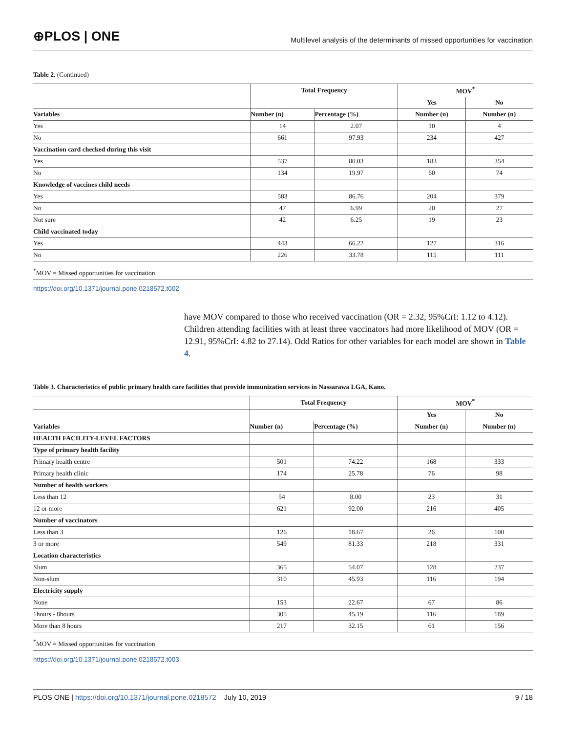⊕PLOS | ONE
Multilevel analysis of the determinants of missed opportunities for vaccination
Table 2. (Continued)
| | Total Frequency | | MOV<sup>*</sup> | |
| --- | --- | --- | --- | --- |
| | | | Yes | No |
| Variables | Number (n) | Percentage (%) | Number (n) | Number (n) |
| Yes | 14 | 2.07 | 10 | 4 |
| No | 661 | 97.93 | 234 | 427 |
| Vaccination card checked during this visit | | | | |
| Yes | 537 | 80.03 | 183 | 354 |
| No | 134 | 19.97 | 60 | 74 |
| Knowledge of vaccines child needs | | | | |
| Yes | 583 | 86.76 | 204 | 379 |
| No | 47 | 6.99 | 20 | 27 |
| Not sure | 42 | 6.25 | 19 | 23 |
| Child vaccinated today | | | | |
| Yes | 443 | 66.22 | 127 | 316 |
| No | 226 | 33.78 | 115 | 111 |
<sup>*</sup> MOV = Missed opportunities for vaccination
https://doi.org/10.1371/journal.pone.0218572.t002
have MOV compared to those who received vaccination (OR = 2.32, 95%CrI: 1.12 to 4.12). Children attending facilities with at least three vaccinators had more likelihood of MOV (OR = 12.91, 95%CrI: 4.82 to 27.14). Odd Ratios for other variables for each model are shown in Table 4.
Table 3. Characteristics of public primary health care facilities that provide immunization services in Nassarawa LGA, Kano.
| | Total Frequency | | MOV<sup>*</sup> | |
| --- | --- | --- | --- | --- |
| | | | Yes | No |
| Variables | Number (n) | Percentage (%) | Number (n) | Number (n) |
| HEALTH FACILITY-LEVEL FACTORS | | | | |
| Type of primary health facility | | | | |
| Primary health centre | 501 | 74.22 | 168 | 333 |
| Primary health clinic | 174 | 25.78 | 76 | 98 |
| Number of health workers | | | | |
| Less than 12 | 54 | 8.00 | 23 | 31 |
| 12 or more | 621 | 92.00 | 216 | 405 |
| Number of vaccinators | | | | |
| Less than 3 | 126 | 18.67 | 26 | 100 |
| 3 or more | 549 | 81.33 | 218 | 331 |
| Location characteristics | | | | |
| Slum | 365 | 54.07 | 128 | 237 |
| Non-slum | 310 | 45.93 | 116 | 194 |
| Electricity supply | | | | |
| None | 153 | 22.67 | 67 | 86 |
| 1hours - 8hours | 305 | 45.19 | 116 | 189 |
| More than 8 hours | 217 | 32.15 | 61 | 156 |
<sup>*</sup> MOV = Missed opportunities for vaccination
https://doi.org/10.1371/journal.pone.0218572.t003
PLOS ONE | https://doi.org/10.1371/journal.pone.0218572 July 10, 2019
9 / 18